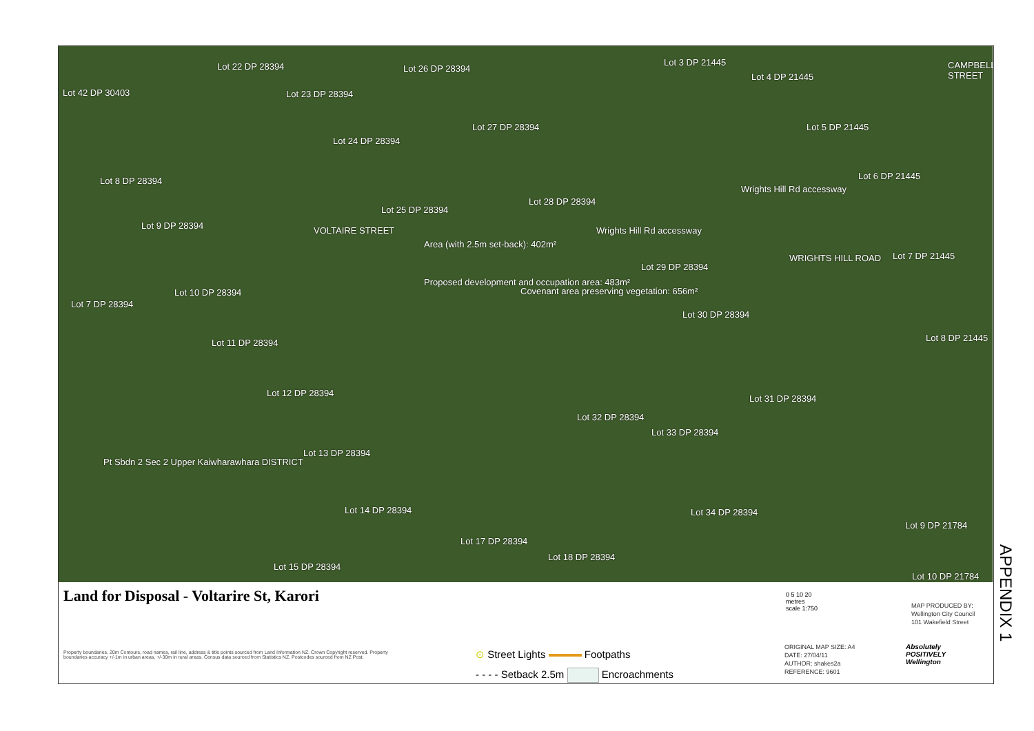Lot 22 DP 28394 Lot 26 DP 28394
Lot 3 DP 21445
Lot 4 DP 21445
Lot 42 DP 30403 Lot 23 DP 28394
Lot 27 DP 28394 Lot 5 DP 21445
Lot 24 DP 28394
Lot 8 DP 28394 Lot 6 DP 21445
Lot 28 DP 28394
Lot 25 DP 28394
Lot 9 DP 28394
Area (with 2.5m set-back): 402m²
Proposed development and occupation area: 483m²
Covenant area preserving vegetation: 656m²
VOLTAIRE STREET Wrights Hill Rd accessway
Wrights Hill Rd accessway
WRIGHTS HILL ROAD
CAMPBELL STREET
Lot 7 DP 21445
Lot 29 DP 28394
Lot 10 DP 28394
Lot 7 DP 28394
Lot 30 DP 28394
Lot 8 DP 21445 Lot 11 DP 28394
Lot 12 DP 28394
Lot 31 DP 28394
Lot 32 DP 28394
Lot 33 DP 28394
Lot 13 DP 28394
Pt Sbdn 2 Sec 2 Upper Kaiwharawhara DISTRICT
Lot 14 DP 28394 Lot 34 DP 28394
Lot 9 DP 21784
Lot 17 DP 28394
Lot 18 DP 28394
Lot 15 DP 28394
Lot 10 DP 21784
Land for Disposal - Voltarire St, Karori
0 5 10 20
metres
scale 1:750
MAP PRODUCED BY:
Wellington City Council
101 Wakefield Street
Property boundaries, 20m Contours, road names, rail line, address & title points sourced from Land Information NZ. Crown Copyright reserved. Property boundaries accuracy +/-1m in urban areas, +/-30m in rural areas. Census data sourced from Statistics NZ. Postcodes sourced from NZ Post.
⊙ Street Lights Footpaths
- - - - Setback 2.5m Encroachments
ORIGINAL MAP SIZE: A4
DATE: 27/04/11
AUTHOR: shakes2a
REFERENCE: 9601
Absolutely
POSITIVELY
Wellington
APPENDIX 1